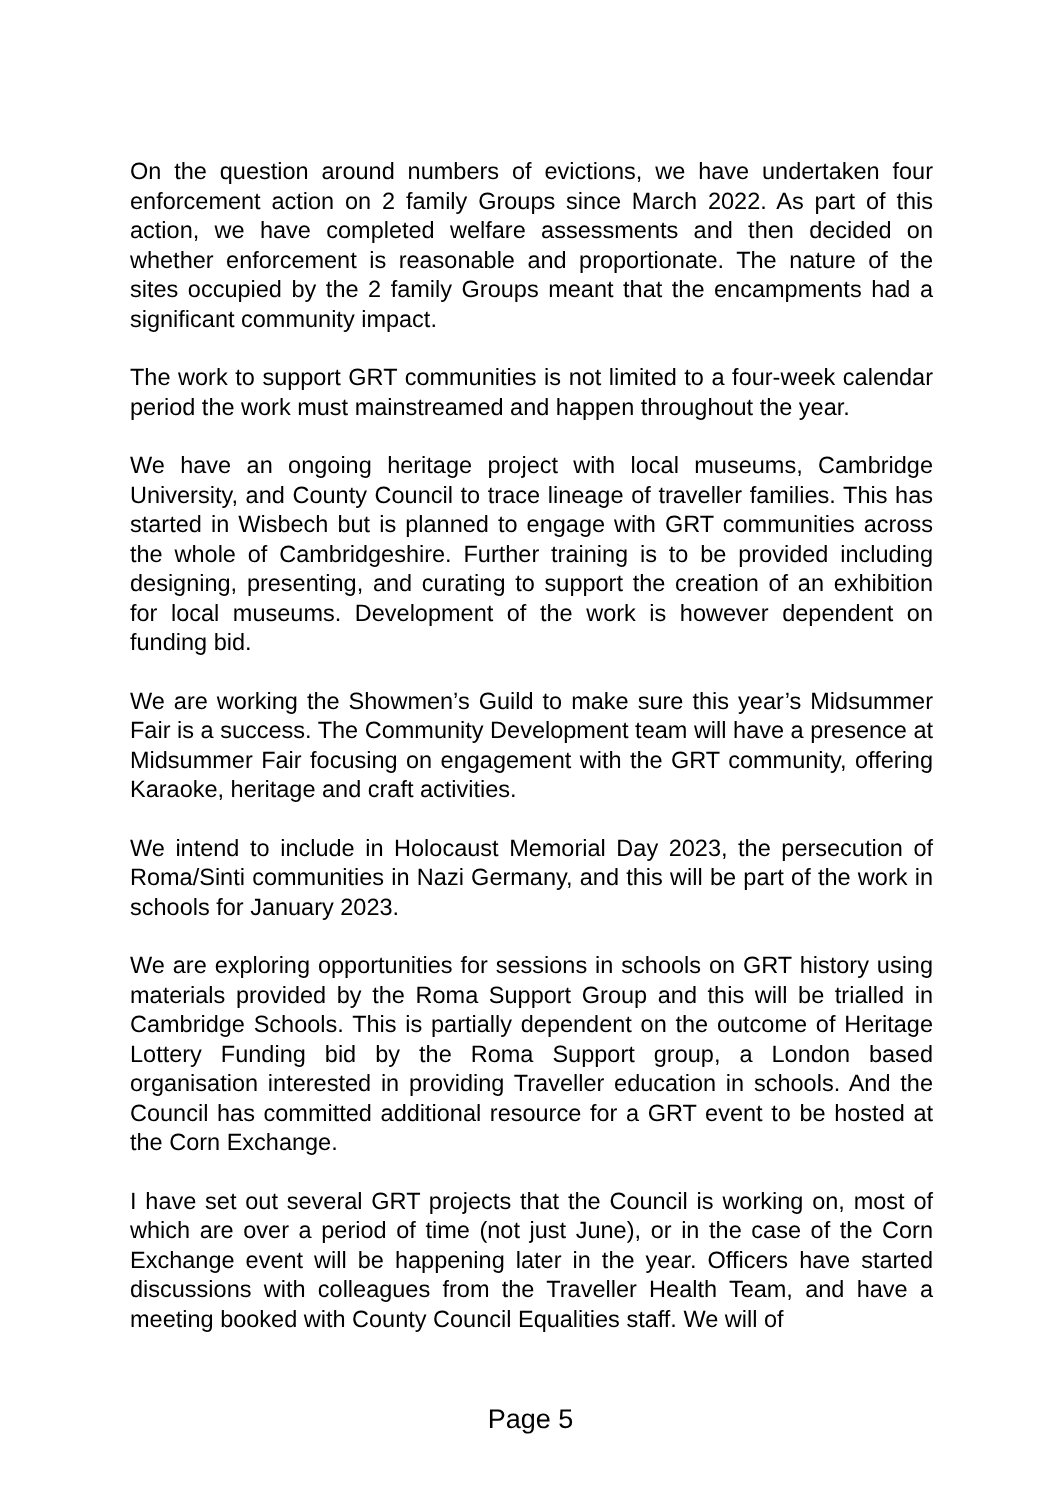On the question around numbers of evictions, we have undertaken four enforcement action on 2 family Groups since March 2022. As part of this action, we have completed welfare assessments and then decided on whether enforcement is reasonable and proportionate. The nature of the sites occupied by the 2 family Groups meant that the encampments had a significant community impact.
The work to support GRT communities is not limited to a four-week calendar period the work must mainstreamed and happen throughout the year.
We have an ongoing heritage project with local museums, Cambridge University, and County Council to trace lineage of traveller families. This has started in Wisbech but is planned to engage with GRT communities across the whole of Cambridgeshire. Further training is to be provided including designing, presenting, and curating to support the creation of an exhibition for local museums. Development of the work is however dependent on funding bid.
We are working the Showmen’s Guild to make sure this year’s Midsummer Fair is a success. The Community Development team will have a presence at Midsummer Fair focusing on engagement with the GRT community, offering Karaoke, heritage and craft activities.
We intend to include in Holocaust Memorial Day 2023, the persecution of Roma/Sinti communities in Nazi Germany, and this will be part of the work in schools for January 2023.
We are exploring opportunities for sessions in schools on GRT history using materials provided by the Roma Support Group and this will be trialled in Cambridge Schools. This is partially dependent on the outcome of Heritage Lottery Funding bid by the Roma Support group, a London based organisation interested in providing Traveller education in schools. And the Council has committed additional resource for a GRT event to be hosted at the Corn Exchange.
I have set out several GRT projects that the Council is working on, most of which are over a period of time (not just June), or in the case of the Corn Exchange event will be happening later in the year. Officers have started discussions with colleagues from the Traveller Health Team, and have a meeting booked with County Council Equalities staff. We will of
Page 5